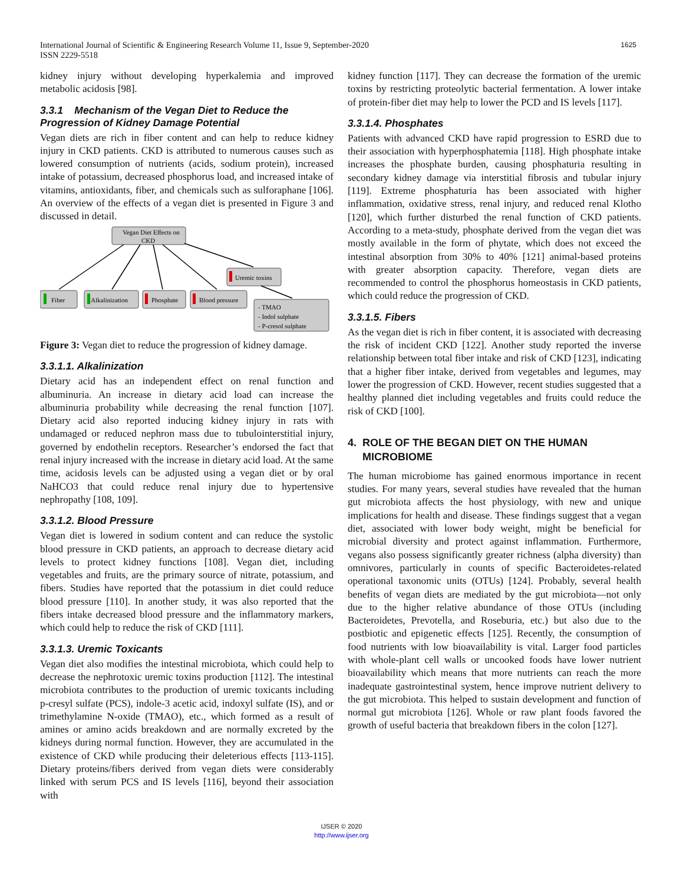1625 International Journal of Scientific & Engineering Research Volume 11, Issue 9, September-2020
ISSN 2229-5518
kidney injury without developing hyperkalemia and improved metabolic acidosis [98].
3.3.1 Mechanism of the Vegan Diet to Reduce the Progression of Kidney Damage Potential
Vegan diets are rich in fiber content and can help to reduce kidney injury in CKD patients. CKD is attributed to numerous causes such as lowered consumption of nutrients (acids, sodium protein), increased intake of potassium, decreased phosphorus load, and increased intake of vitamins, antioxidants, fiber, and chemicals such as sulforaphane [106]. An overview of the effects of a vegan diet is presented in Figure 3 and discussed in detail.
Vegan Diet Effects on
CKD
Uremic toxins
Fiber
Alkalinization
Phosphate
Blood pressure
- TMAO
- Indol sulphate
- P-cresol sulphate
Figure 3: Vegan diet to reduce the progression of kidney damage.
3.3.1.1. Alkalinization
Dietary acid has an independent effect on renal function and albuminuria. An increase in dietary acid load can increase the albuminuria probability while decreasing the renal function [107]. Dietary acid also reported inducing kidney injury in rats with undamaged or reduced nephron mass due to tubulointerstitial injury, governed by endothelin receptors. Researcher’s endorsed the fact that renal injury increased with the increase in dietary acid load. At the same time, acidosis levels can be adjusted using a vegan diet or by oral NaHCO3 that could reduce renal injury due to hypertensive nephropathy [108, 109].
3.3.1.2. Blood Pressure
Vegan diet is lowered in sodium content and can reduce the systolic blood pressure in CKD patients, an approach to decrease dietary acid levels to protect kidney functions [108]. Vegan diet, including vegetables and fruits, are the primary source of nitrate, potassium, and fibers. Studies have reported that the potassium in diet could reduce blood pressure [110]. In another study, it was also reported that the fibers intake decreased blood pressure and the inflammatory markers, which could help to reduce the risk of CKD [111].
3.3.1.3. Uremic Toxicants
Vegan diet also modifies the intestinal microbiota, which could help to decrease the nephrotoxic uremic toxins production [112]. The intestinal microbiota contributes to the production of uremic toxicants including p-cresyl sulfate (PCS), indole-3 acetic acid, indoxyl sulfate (IS), and or trimethylamine N-oxide (TMAO), etc., which formed as a result of amines or amino acids breakdown and are normally excreted by the kidneys during normal function. However, they are accumulated in the existence of CKD while producing their deleterious effects [113-115]. Dietary proteins/fibers derived from vegan diets were considerably linked with serum PCS and IS levels [116], beyond their association with
kidney function [117]. They can decrease the formation of the uremic toxins by restricting proteolytic bacterial fermentation. A lower intake of protein-fiber diet may help to lower the PCD and IS levels [117].
3.3.1.4. Phosphates
Patients with advanced CKD have rapid progression to ESRD due to their association with hyperphosphatemia [118]. High phosphate intake increases the phosphate burden, causing phosphaturia resulting in secondary kidney damage via interstitial fibrosis and tubular injury [119]. Extreme phosphaturia has been associated with higher inflammation, oxidative stress, renal injury, and reduced renal Klotho [120], which further disturbed the renal function of CKD patients. According to a meta-study, phosphate derived from the vegan diet was mostly available in the form of phytate, which does not exceed the intestinal absorption from 30% to 40% [121] animal-based proteins with greater absorption capacity. Therefore, vegan diets are recommended to control the phosphorus homeostasis in CKD patients, which could reduce the progression of CKD.
3.3.1.5. Fibers
As the vegan diet is rich in fiber content, it is associated with decreasing the risk of incident CKD [122]. Another study reported the inverse relationship between total fiber intake and risk of CKD [123], indicating that a higher fiber intake, derived from vegetables and legumes, may lower the progression of CKD. However, recent studies suggested that a healthy planned diet including vegetables and fruits could reduce the risk of CKD [100].
4. ROLE OF THE BEGAN DIET ON THE HUMAN
MICROBIOME
The human microbiome has gained enormous importance in recent studies. For many years, several studies have revealed that the human gut microbiota affects the host physiology, with new and unique implications for health and disease. These findings suggest that a vegan diet, associated with lower body weight, might be beneficial for microbial diversity and protect against inflammation. Furthermore, vegans also possess significantly greater richness (alpha diversity) than omnivores, particularly in counts of specific Bacteroidetes-related operational taxonomic units (OTUs) [124]. Probably, several health benefits of vegan diets are mediated by the gut microbiota—not only due to the higher relative abundance of those OTUs (including Bacteroidetes, Prevotella, and Roseburia, etc.) but also due to the postbiotic and epigenetic effects [125]. Recently, the consumption of food nutrients with low bioavailability is vital. Larger food particles with whole-plant cell walls or uncooked foods have lower nutrient bioavailability which means that more nutrients can reach the more inadequate gastrointestinal system, hence improve nutrient delivery to the gut microbiota. This helped to sustain development and function of normal gut microbiota [126]. Whole or raw plant foods favored the growth of useful bacteria that breakdown fibers in the colon [127].
IJSER © 2020
http://www.ijser.org